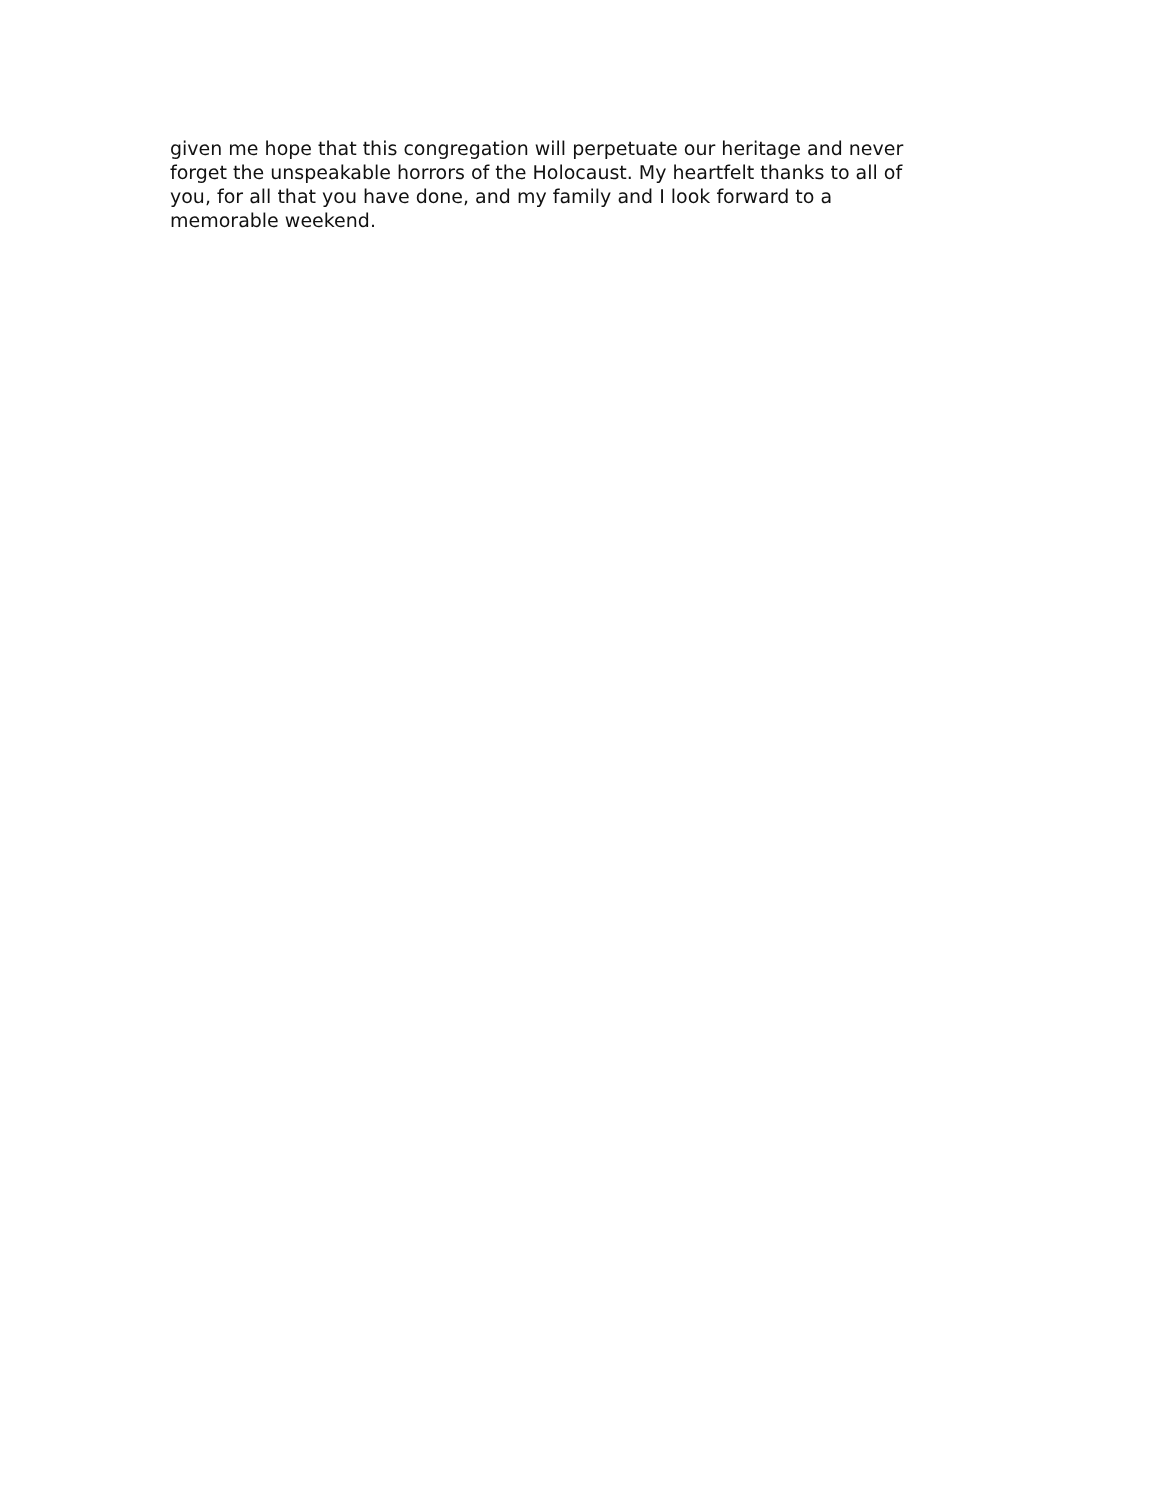given me hope that this congregation will perpetuate our heritage and never
forget the unspeakable horrors of the Holocaust. My heartfelt thanks to all of
you, for all that you have done, and my family and I look forward to a
memorable weekend.